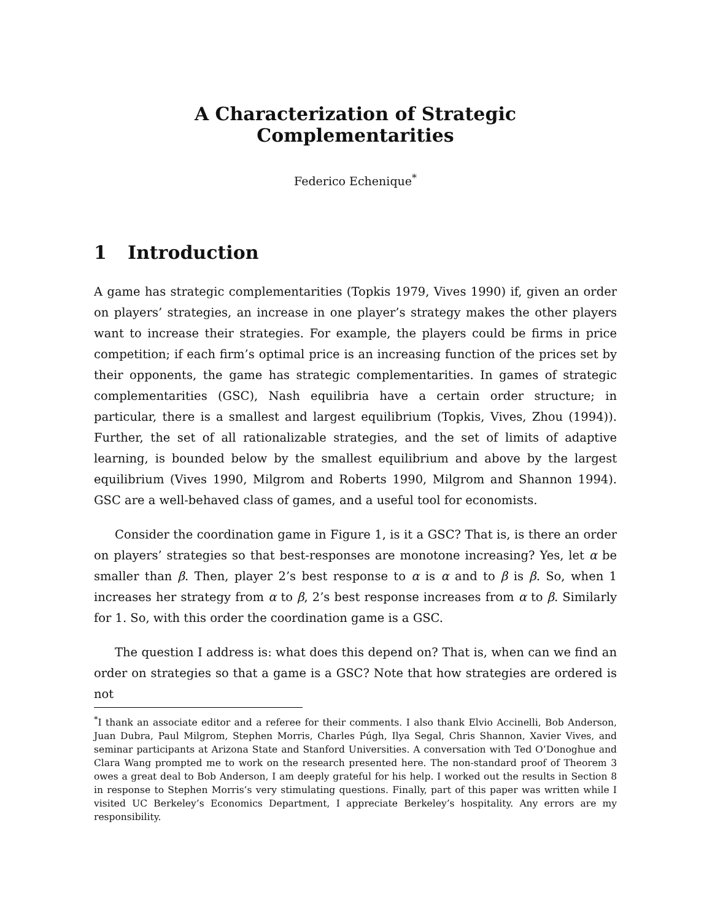A Characterization of Strategic Complementarities
Federico Echenique<sup>*</sup>
1 Introduction
A game has strategic complementarities (Topkis 1979, Vives 1990) if, given an order on players’ strategies, an increase in one player’s strategy makes the other players want to increase their strategies. For example, the players could be firms in price competition; if each firm’s optimal price is an increasing function of the prices set by their opponents, the game has strategic complementarities. In games of strategic complementarities (GSC), Nash equilibria have a certain order structure; in particular, there is a smallest and largest equilibrium (Topkis, Vives, Zhou (1994)). Further, the set of all rationalizable strategies, and the set of limits of adaptive learning, is bounded below by the smallest equilibrium and above by the largest equilibrium (Vives 1990, Milgrom and Roberts 1990, Milgrom and Shannon 1994). GSC are a well-behaved class of games, and a useful tool for economists.
Consider the coordination game in Figure 1, is it a GSC? That is, is there an order on players’ strategies so that best-responses are monotone increasing? Yes, let α be smaller than β. Then, player 2’s best response to α is α and to β is β. So, when 1 increases her strategy from α to β, 2’s best response increases from α to β. Similarly for 1. So, with this order the coordination game is a GSC.
The question I address is: what does this depend on? That is, when can we find an order on strategies so that a game is a GSC? Note that how strategies are ordered is not
<sup>*</sup> I thank an associate editor and a referee for their comments. I also thank Elvio Accinelli, Bob Anderson, Juan Dubra, Paul Milgrom, Stephen Morris, Charles Púgh, Ilya Segal, Chris Shannon, Xavier Vives, and seminar participants at Arizona State and Stanford Universities. A conversation with Ted O’Donoghue and Clara Wang prompted me to work on the research presented here. The non-standard proof of Theorem 3 owes a great deal to Bob Anderson, I am deeply grateful for his help. I worked out the results in Section 8 in response to Stephen Morris’s very stimulating questions. Finally, part of this paper was written while I visited UC Berkeley’s Economics Department, I appreciate Berkeley’s hospitality. Any errors are my responsibility.